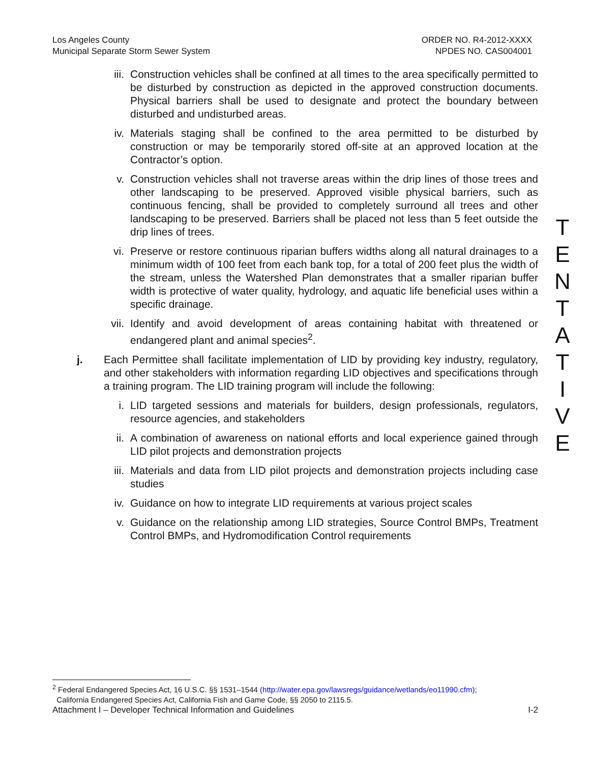Los Angeles County
Municipal Separate Storm Sewer System
ORDER NO. R4-2012-XXXX
NPDES NO. CAS004001
iii. Construction vehicles shall be confined at all times to the area specifically permitted to be disturbed by construction as depicted in the approved construction documents. Physical barriers shall be used to designate and protect the boundary between disturbed and undisturbed areas.
iv. Materials staging shall be confined to the area permitted to be disturbed by construction or may be temporarily stored off-site at an approved location at the Contractor’s option.
v. Construction vehicles shall not traverse areas within the drip lines of those trees and other landscaping to be preserved. Approved visible physical barriers, such as continuous fencing, shall be provided to completely surround all trees and other landscaping to be preserved. Barriers shall be placed not less than 5 feet outside the drip lines of trees.
vi. Preserve or restore continuous riparian buffers widths along all natural drainages to a minimum width of 100 feet from each bank top, for a total of 200 feet plus the width of the stream, unless the Watershed Plan demonstrates that a smaller riparian buffer width is protective of water quality, hydrology, and aquatic life beneficial uses within a specific drainage.
vii. Identify and avoid development of areas containing habitat with threatened or endangered plant and animal species<sup>2</sup>.
j. Each Permittee shall facilitate implementation of LID by providing key industry, regulatory, and other stakeholders with information regarding LID objectives and specifications through a training program. The LID training program will include the following:
i. LID targeted sessions and materials for builders, design professionals, regulators, resource agencies, and stakeholders
ii. A combination of awareness on national efforts and local experience gained through LID pilot projects and demonstration projects
iii. Materials and data from LID pilot projects and demonstration projects including case studies
iv. Guidance on how to integrate LID requirements at various project scales
v. Guidance on the relationship among LID strategies, Source Control BMPs, Treatment Control BMPs, and Hydromodification Control requirements
T
E
N
T
A
T
I
V
E
<sup>2</sup> Federal Endangered Species Act, 16 U.S.C. §§ 1531–1544 (http://water.epa.gov/lawsregs/guidance/wetlands/eo11990.cfm);
California Endangered Species Act, California Fish and Game Code, §§ 2050 to 2115.5.
Attachment I – Developer Technical Information and Guidelines I-2